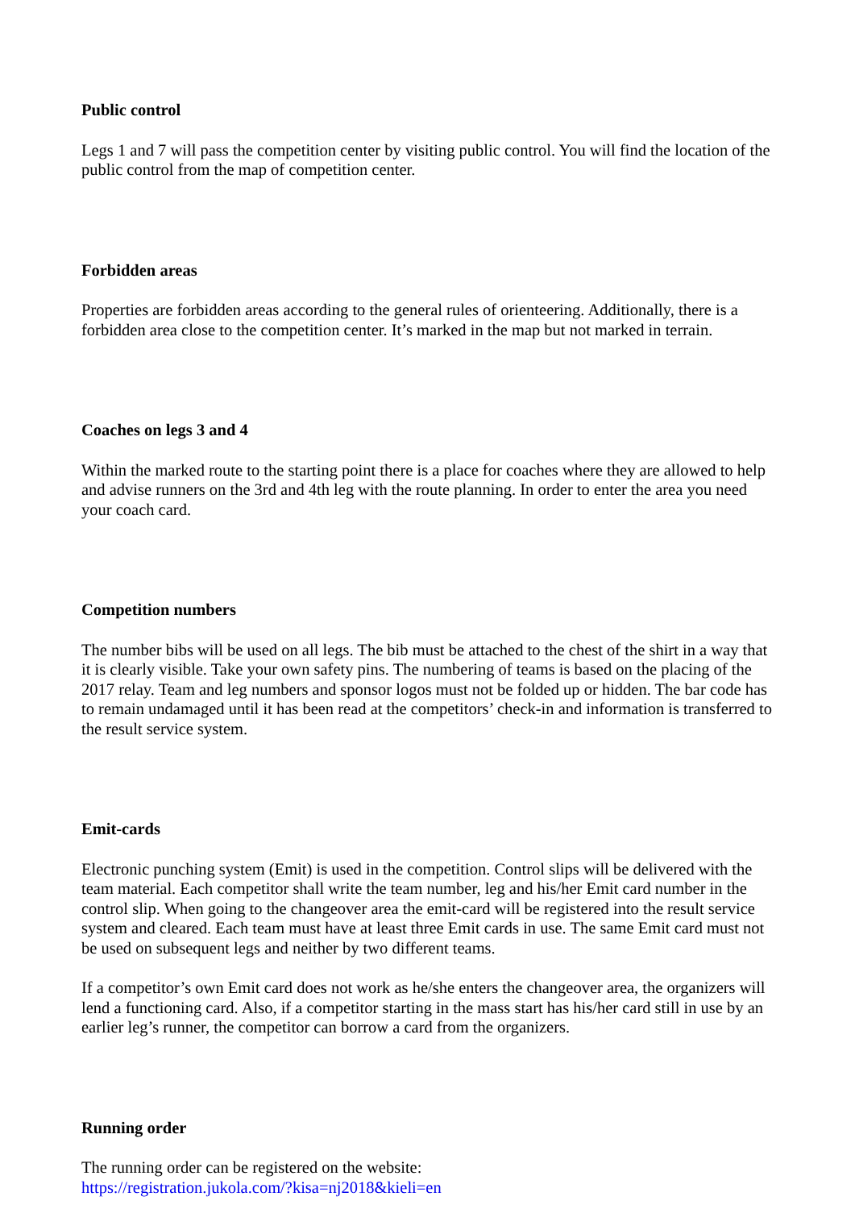Public control
Legs 1 and 7 will pass the competition center by visiting public control. You will find the location of the public control from the map of competition center.
Forbidden areas
Properties are forbidden areas according to the general rules of orienteering. Additionally, there is a forbidden area close to the competition center. It’s marked in the map but not marked in terrain.
Coaches on legs 3 and 4
Within the marked route to the starting point there is a place for coaches where they are allowed to help and advise runners on the 3rd and 4th leg with the route planning. In order to enter the area you need your coach card.
Competition numbers
The number bibs will be used on all legs. The bib must be attached to the chest of the shirt in a way that it is clearly visible. Take your own safety pins. The numbering of teams is based on the placing of the 2017 relay. Team and leg numbers and sponsor logos must not be folded up or hidden. The bar code has to remain undamaged until it has been read at the competitors’ check-in and information is transferred to the result service system.
Emit-cards
Electronic punching system (Emit) is used in the competition. Control slips will be delivered with the team material. Each competitor shall write the team number, leg and his/her Emit card number in the control slip. When going to the changeover area the emit-card will be registered into the result service system and cleared. Each team must have at least three Emit cards in use. The same Emit card must not be used on subsequent legs and neither by two different teams.
If a competitor’s own Emit card does not work as he/she enters the changeover area, the organizers will lend a functioning card. Also, if a competitor starting in the mass start has his/her card still in use by an earlier leg’s runner, the competitor can borrow a card from the organizers.
Running order
The running order can be registered on the website:
https://registration.jukola.com/?kisa=nj2018&kieli=en